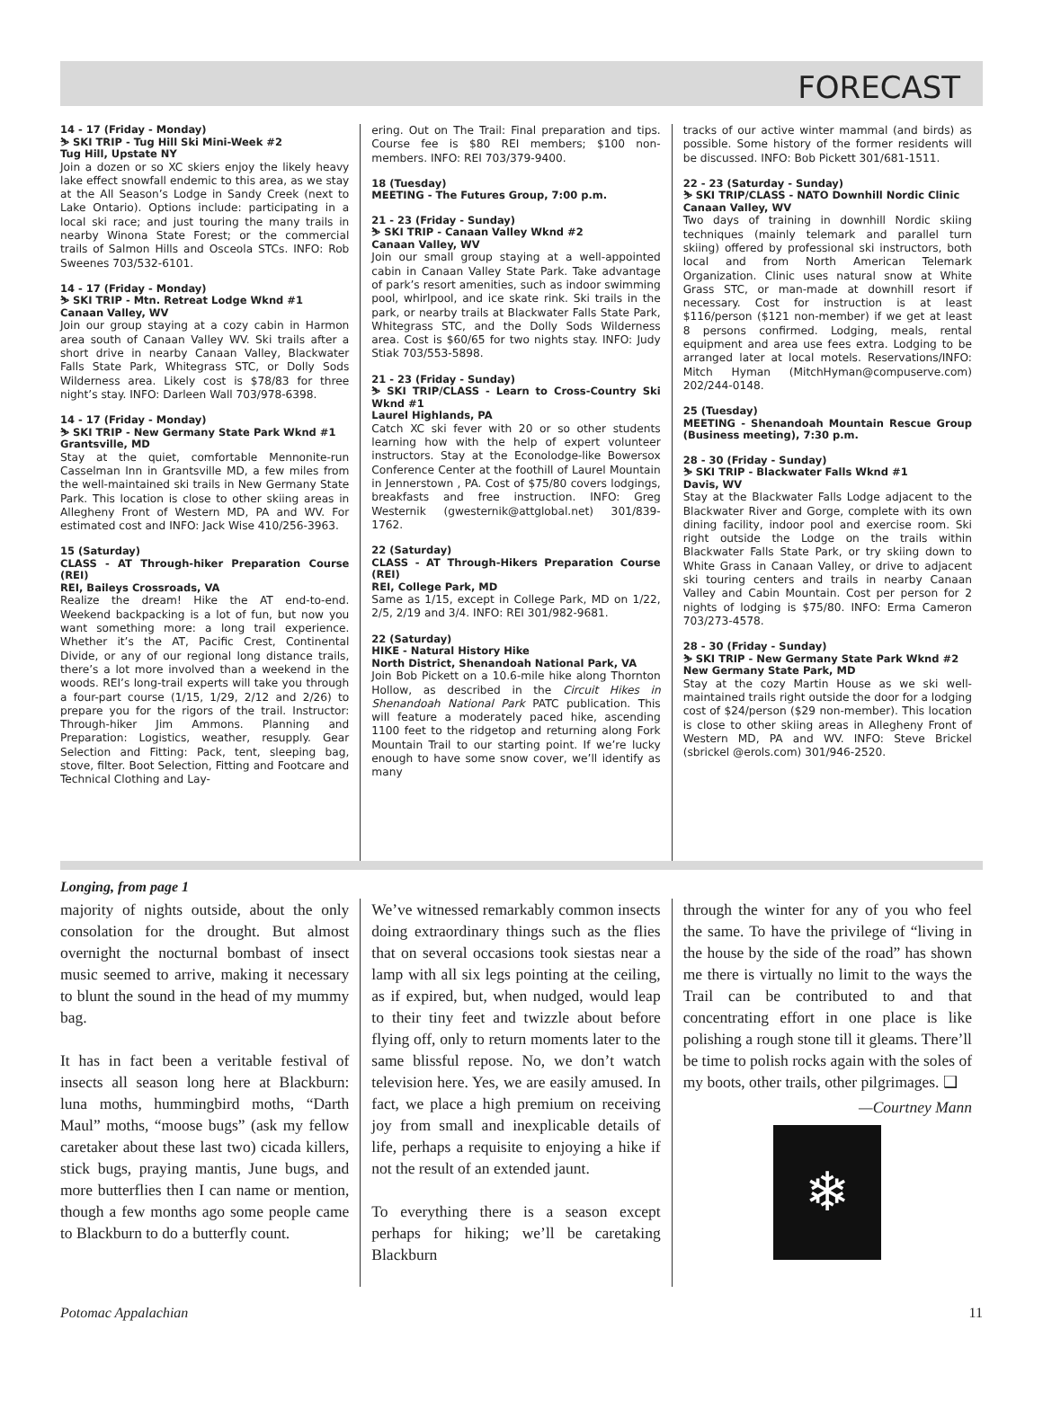FORECAST
14 - 17 (Friday - Monday)
⛷ SKI TRIP - Tug Hill Ski Mini-Week #2
Tug Hill, Upstate NY
Join a dozen or so XC skiers enjoy the likely heavy lake effect snowfall endemic to this area, as we stay at the All Season’s Lodge in Sandy Creek (next to Lake Ontario). Options include: participating in a local ski race; and just touring the many trails in nearby Winona State Forest; or the commercial trails of Salmon Hills and Osceola STCs. INFO: Rob Sweenes 703/532-6101.
14 - 17 (Friday - Monday)
⛷ SKI TRIP - Mtn. Retreat Lodge Wknd #1
Canaan Valley, WV
Join our group staying at a cozy cabin in Harmon area south of Canaan Valley WV. Ski trails after a short drive in nearby Canaan Valley, Blackwater Falls State Park, Whitegrass STC, or Dolly Sods Wilderness area. Likely cost is $78/83 for three night’s stay. INFO: Darleen Wall 703/978-6398.
14 - 17 (Friday - Monday)
⛷ SKI TRIP - New Germany State Park Wknd #1
Grantsville, MD
Stay at the quiet, comfortable Mennonite-run Casselman Inn in Grantsville MD, a few miles from the well-maintained ski trails in New Germany State Park. This location is close to other skiing areas in Allegheny Front of Western MD, PA and WV. For estimated cost and INFO: Jack Wise 410/256-3963.
15 (Saturday)
CLASS - AT Through-hiker Preparation Course (REI)
REI, Baileys Crossroads, VA
Realize the dream! Hike the AT end-to-end. Weekend backpacking is a lot of fun, but now you want something more: a long trail experience. Whether it’s the AT, Pacific Crest, Continental Divide, or any of our regional long distance trails, there’s a lot more involved than a weekend in the woods. REI’s long-trail experts will take you through a four-part course (1/15, 1/29, 2/12 and 2/26) to prepare you for the rigors of the trail. Instructor: Through-hiker Jim Ammons. Planning and Preparation: Logistics, weather, resupply. Gear Selection and Fitting: Pack, tent, sleeping bag, stove, filter. Boot Selection, Fitting and Footcare and Technical Clothing and Lay-
ering. Out on The Trail: Final preparation and tips. Course fee is $80 REI members; $100 non-members. INFO: REI 703/379-9400.
18 (Tuesday)
MEETING - The Futures Group, 7:00 p.m.
21 - 23 (Friday - Sunday)
⛷ SKI TRIP - Canaan Valley Wknd #2
Canaan Valley, WV
Join our small group staying at a well-appointed cabin in Canaan Valley State Park. Take advantage of park’s resort amenities, such as indoor swimming pool, whirlpool, and ice skate rink. Ski trails in the park, or nearby trails at Blackwater Falls State Park, Whitegrass STC, and the Dolly Sods Wilderness area. Cost is $60/65 for two nights stay. INFO: Judy Stiak 703/553-5898.
21 - 23 (Friday - Sunday)
⛷ SKI TRIP/CLASS - Learn to Cross-Country Ski Wknd #1
Laurel Highlands, PA
Catch XC ski fever with 20 or so other students learning how with the help of expert volunteer instructors. Stay at the Econolodge-like Bowersox Conference Center at the foothill of Laurel Mountain in Jennerstown , PA. Cost of $75/80 covers lodgings, breakfasts and free instruction. INFO: Greg Westernik (gwesternik@attglobal.net) 301/839-1762.
22 (Saturday)
CLASS - AT Through-Hikers Preparation Course (REI)
REI, College Park, MD
Same as 1/15, except in College Park, MD on 1/22, 2/5, 2/19 and 3/4. INFO: REI 301/982-9681.
22 (Saturday)
HIKE - Natural History Hike
North District, Shenandoah National Park, VA
Join Bob Pickett on a 10.6-mile hike along Thornton Hollow, as described in the Circuit Hikes in Shenandoah National Park PATC publication. This will feature a moderately paced hike, ascending 1100 feet to the ridgetop and returning along Fork Mountain Trail to our starting point. If we’re lucky enough to have some snow cover, we’ll identify as many
tracks of our active winter mammal (and birds) as possible. Some history of the former residents will be discussed. INFO: Bob Pickett 301/681-1511.
22 - 23 (Saturday - Sunday)
⛷ SKI TRIP/CLASS - NATO Downhill Nordic Clinic
Canaan Valley, WV
Two days of training in downhill Nordic skiing techniques (mainly telemark and parallel turn skiing) offered by professional ski instructors, both local and from North American Telemark Organization. Clinic uses natural snow at White Grass STC, or man-made at downhill resort if necessary. Cost for instruction is at least $116/person ($121 non-member) if we get at least 8 persons confirmed. Lodging, meals, rental equipment and area use fees extra. Lodging to be arranged later at local motels. Reservations/INFO: Mitch Hyman (MitchHyman@compuserve.com) 202/244-0148.
25 (Tuesday)
MEETING - Shenandoah Mountain Rescue Group (Business meeting), 7:30 p.m.
28 - 30 (Friday - Sunday)
⛷ SKI TRIP - Blackwater Falls Wknd #1
Davis, WV
Stay at the Blackwater Falls Lodge adjacent to the Blackwater River and Gorge, complete with its own dining facility, indoor pool and exercise room. Ski right outside the Lodge on the trails within Blackwater Falls State Park, or try skiing down to White Grass in Canaan Valley, or drive to adjacent ski touring centers and trails in nearby Canaan Valley and Cabin Mountain. Cost per person for 2 nights of lodging is $75/80. INFO: Erma Cameron 703/273-4578.
28 - 30 (Friday - Sunday)
⛷ SKI TRIP - New Germany State Park Wknd #2
New Germany State Park, MD
Stay at the cozy Martin House as we ski well-maintained trails right outside the door for a lodging cost of $24/person ($29 non-member). This location is close to other skiing areas in Allegheny Front of Western MD, PA and WV. INFO: Steve Brickel (sbrickel @erols.com) 301/946-2520.
Longing, from page 1
majority of nights outside, about the only consolation for the drought. But almost overnight the nocturnal bombast of insect music seemed to arrive, making it necessary to blunt the sound in the head of my mummy bag.
It has in fact been a veritable festival of insects all season long here at Blackburn: luna moths, hummingbird moths, “Darth Maul” moths, “moose bugs” (ask my fellow caretaker about these last two) cicada killers, stick bugs, praying mantis, June bugs, and more butterflies then I can name or mention, though a few months ago some people came to Blackburn to do a butterfly count.
We’ve witnessed remarkably common insects doing extraordinary things such as the flies that on several occasions took siestas near a lamp with all six legs pointing at the ceiling, as if expired, but, when nudged, would leap to their tiny feet and twizzle about before flying off, only to return moments later to the same blissful repose. No, we don’t watch television here. Yes, we are easily amused. In fact, we place a high premium on receiving joy from small and inexplicable details of life, perhaps a requisite to enjoying a hike if not the result of an extended jaunt.
To everything there is a season except perhaps for hiking; we’ll be caretaking Blackburn
through the winter for any of you who feel the same. To have the privilege of “living in the house by the side of the road” has shown me there is virtually no limit to the ways the Trail can be contributed to and that concentrating effort in one place is like polishing a rough stone till it gleams. There’ll be time to polish rocks again with the soles of my boots, other trails, other pilgrimages. ❑
—Courtney Mann
❄
Potomac Appalachian 11